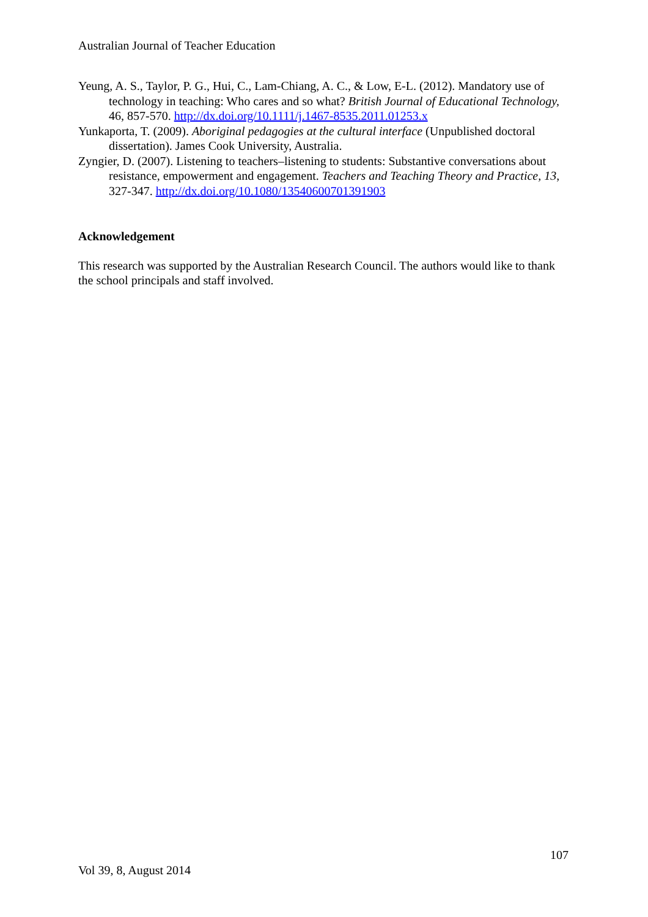Australian Journal of Teacher Education
Yeung, A. S., Taylor, P. G., Hui, C., Lam-Chiang, A. C., & Low, E-L. (2012). Mandatory use of technology in teaching: Who cares and so what? British Journal of Educational Technology, 46, 857-570. http://dx.doi.org/10.1111/j.1467-8535.2011.01253.x
Yunkaporta, T. (2009). Aboriginal pedagogies at the cultural interface (Unpublished doctoral dissertation). James Cook University, Australia.
Zyngier, D. (2007). Listening to teachers–listening to students: Substantive conversations about resistance, empowerment and engagement. Teachers and Teaching Theory and Practice, 13, 327-347. http://dx.doi.org/10.1080/13540600701391903
Acknowledgement
This research was supported by the Australian Research Council. The authors would like to thank the school principals and staff involved.
107
Vol 39, 8, August 2014